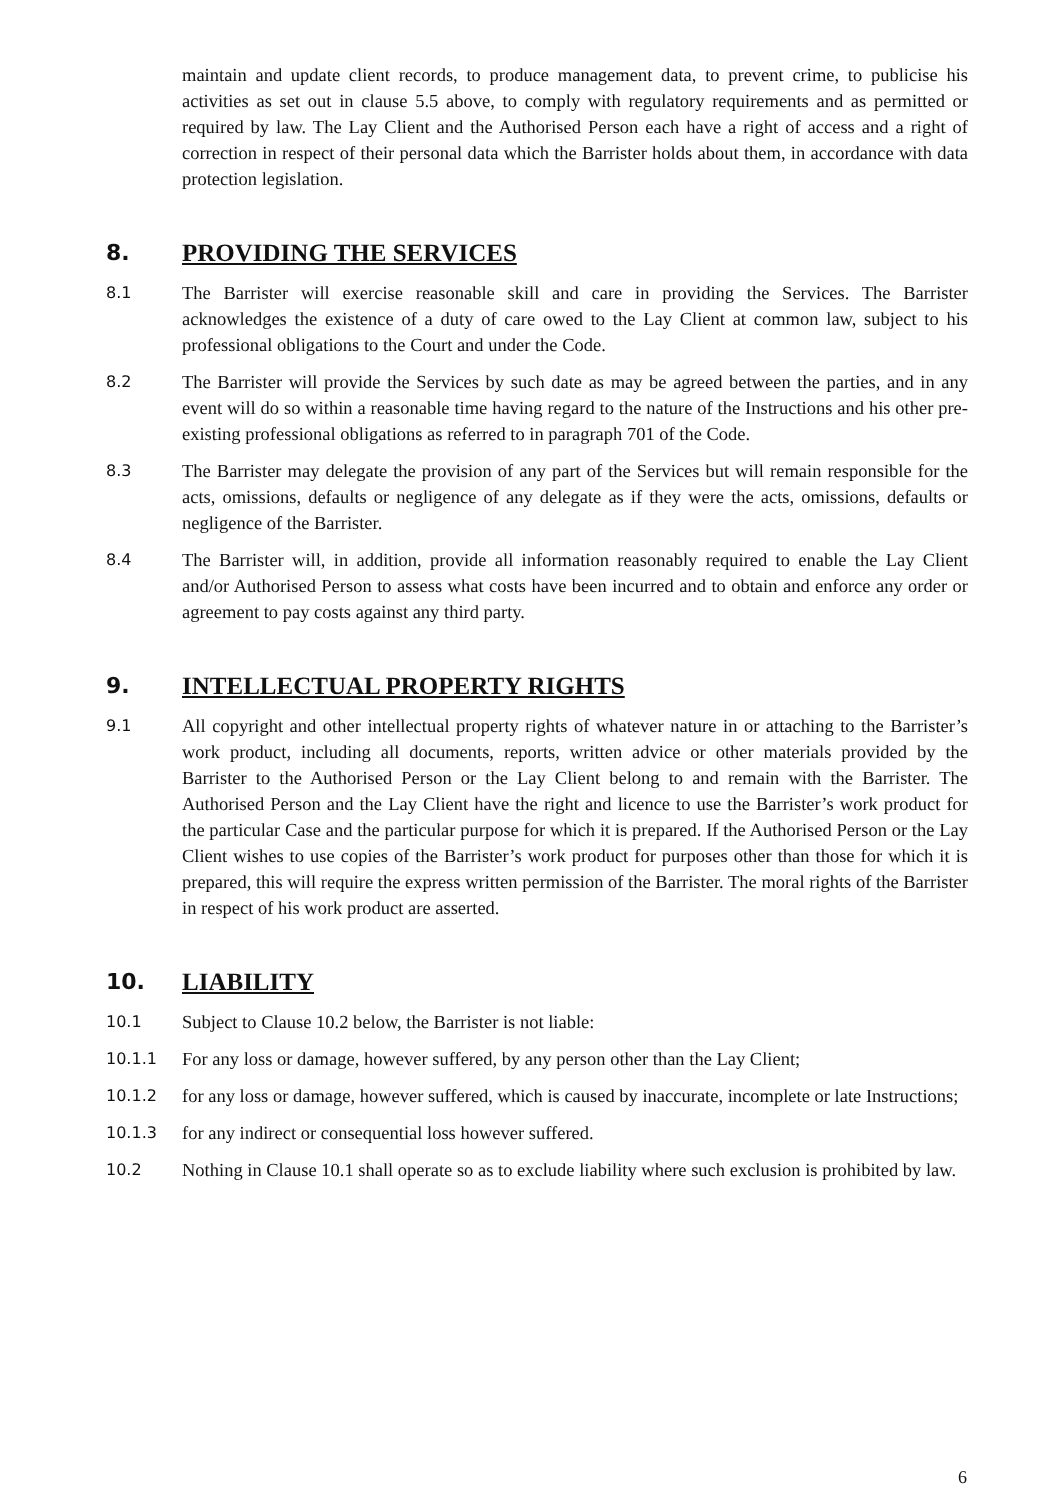maintain and update client records, to produce management data, to prevent crime, to publicise his activities as set out in clause 5.5 above, to comply with regulatory requirements and as permitted or required by law. The Lay Client and the Authorised Person each have a right of access and a right of correction in respect of their personal data which the Barrister holds about them, in accordance with data protection legislation.
8. PROVIDING THE SERVICES
8.1 The Barrister will exercise reasonable skill and care in providing the Services. The Barrister acknowledges the existence of a duty of care owed to the Lay Client at common law, subject to his professional obligations to the Court and under the Code.
8.2 The Barrister will provide the Services by such date as may be agreed between the parties, and in any event will do so within a reasonable time having regard to the nature of the Instructions and his other pre-existing professional obligations as referred to in paragraph 701 of the Code.
8.3 The Barrister may delegate the provision of any part of the Services but will remain responsible for the acts, omissions, defaults or negligence of any delegate as if they were the acts, omissions, defaults or negligence of the Barrister.
8.4 The Barrister will, in addition, provide all information reasonably required to enable the Lay Client and/or Authorised Person to assess what costs have been incurred and to obtain and enforce any order or agreement to pay costs against any third party.
9. INTELLECTUAL PROPERTY RIGHTS
9.1 All copyright and other intellectual property rights of whatever nature in or attaching to the Barrister’s work product, including all documents, reports, written advice or other materials provided by the Barrister to the Authorised Person or the Lay Client belong to and remain with the Barrister. The Authorised Person and the Lay Client have the right and licence to use the Barrister’s work product for the particular Case and the particular purpose for which it is prepared. If the Authorised Person or the Lay Client wishes to use copies of the Barrister’s work product for purposes other than those for which it is prepared, this will require the express written permission of the Barrister. The moral rights of the Barrister in respect of his work product are asserted.
10. LIABILITY
10.1 Subject to Clause 10.2 below, the Barrister is not liable:
10.1.1 For any loss or damage, however suffered, by any person other than the Lay Client;
10.1.2 for any loss or damage, however suffered, which is caused by inaccurate, incomplete or late Instructions;
10.1.3 for any indirect or consequential loss however suffered.
10.2 Nothing in Clause 10.1 shall operate so as to exclude liability where such exclusion is prohibited by law.
6